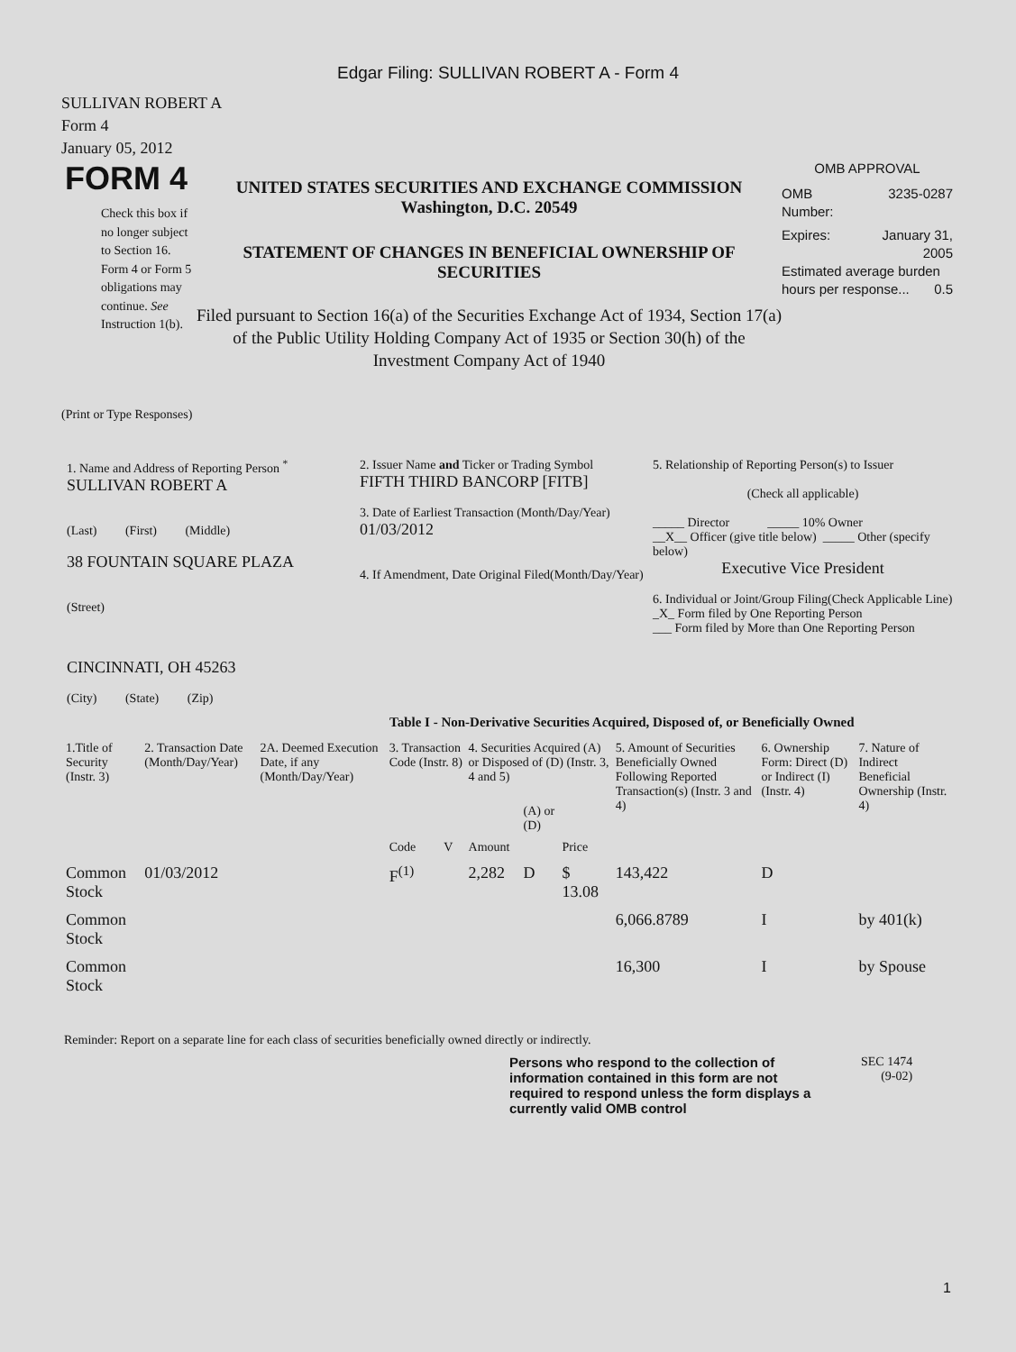Edgar Filing: SULLIVAN ROBERT A - Form 4
SULLIVAN ROBERT A
Form 4
January 05, 2012
FORM 4
Check this box if no longer subject to Section 16. Form 4 or Form 5 obligations may continue. See Instruction 1(b).
UNITED STATES SECURITIES AND EXCHANGE COMMISSION
Washington, D.C. 20549
STATEMENT OF CHANGES IN BENEFICIAL OWNERSHIP OF SECURITIES
Filed pursuant to Section 16(a) of the Securities Exchange Act of 1934, Section 17(a) of the Public Utility Holding Company Act of 1935 or Section 30(h) of the Investment Company Act of 1940
OMB APPROVAL
OMB
Number: 3235-0287
Expires: January 31,
2005
Estimated average burden hours per response... 0.5
(Print or Type Responses)
1. Name and Address of Reporting Person <sup>*</sup>
SULLIVAN ROBERT A
(Last) (First) (Middle)
38 FOUNTAIN SQUARE PLAZA
(Street)
CINCINNATI, OH 45263
(City) (State) (Zip)
2. Issuer Name and Ticker or Trading Symbol
FIFTH THIRD BANCORP [FITB]
3. Date of Earliest Transaction (Month/Day/Year)
01/03/2012
4. If Amendment, Date Original Filed(Month/Day/Year)
5. Relationship of Reporting Person(s) to Issuer
(Check all applicable)
_____ Director _____ 10% Owner
__X__ Officer (give title below) _____ Other (specify below)
Executive Vice President
6. Individual or Joint/Group Filing(Check Applicable Line)
_X_ Form filed by One Reporting Person
___ Form filed by More than One Reporting Person
Table I - Non-Derivative Securities Acquired, Disposed of, or Beneficially Owned
| 1.Title of Security (Instr. 3) | 2. Transaction Date (Month/Day/Year) | 2A. Deemed Execution Date, if any (Month/Day/Year) | 3. Transaction Code (Instr. 8) | | 4. Securities Acquired (A) or Disposed of (D) (Instr. 3, 4 and 5) | | | 5. Amount of Securities Beneficially Owned Following Reported Transaction(s) (Instr. 3 and 4) | 6. Ownership Form: Direct (D) or Indirect (I) (Instr. 4) | 7. Nature of Indirect Beneficial Ownership (Instr. 4) |
| --- | --- | --- | --- | --- | --- | --- | --- | --- | --- | --- |
| | | | Code | V | Amount | (A) or (D) | Price | | | |
| Common Stock | 01/03/2012 | | F<sup>(1)</sup> | | 2,282 | D | $ 13.08 | 143,422 | D | |
| Common Stock | | | | | | | | 6,066.8789 | I | by 401(k) |
| Common Stock | | | | | | | | 16,300 | I | by Spouse |
Reminder: Report on a separate line for each class of securities beneficially owned directly or indirectly.
Persons who respond to the collection of information contained in this form are not required to respond unless the form displays a currently valid OMB control
SEC 1474
(9-02)
1